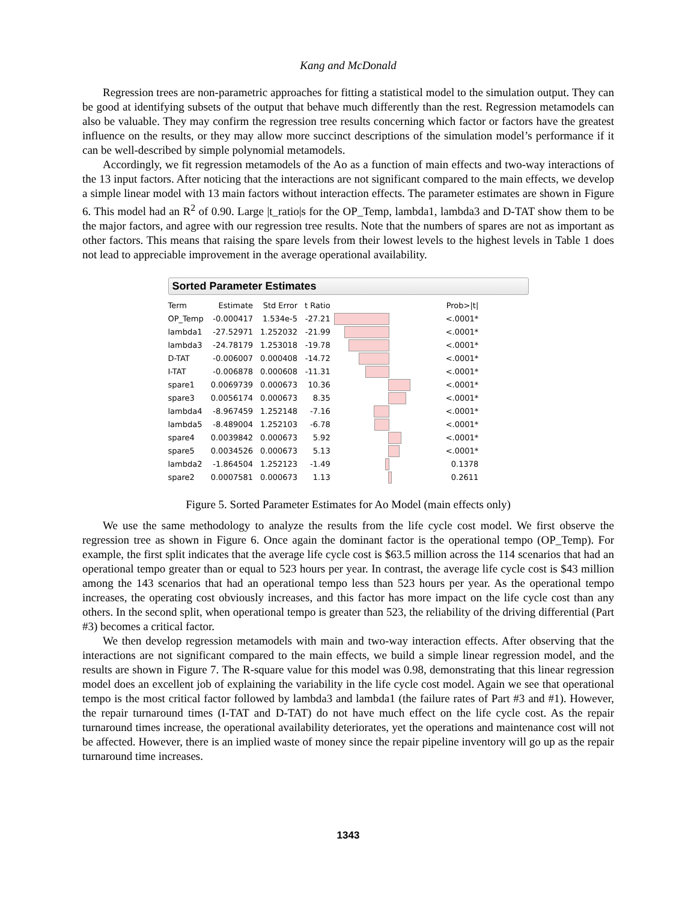Kang and McDonald
Regression trees are non-parametric approaches for fitting a statistical model to the simulation output. They can be good at identifying subsets of the output that behave much differently than the rest. Regression metamodels can also be valuable. They may confirm the regression tree results concerning which factor or factors have the greatest influence on the results, or they may allow more succinct descriptions of the simulation model’s performance if it can be well-described by simple polynomial metamodels.
Accordingly, we fit regression metamodels of the Ao as a function of main effects and two-way interactions of the 13 input factors. After noticing that the interactions are not significant compared to the main effects, we develop a simple linear model with 13 main factors without interaction effects. The parameter estimates are shown in Figure 6. This model had an R<sup>2</sup> of 0.90. Large |t_ratio|s for the OP_Temp, lambda1, lambda3 and D-TAT show them to be the major factors, and agree with our regression tree results. Note that the numbers of spares are not as important as other factors. This means that raising the spare levels from their lowest levels to the highest levels in Table 1 does not lead to appreciable improvement in the average operational availability.
Sorted Parameter Estimates
| Term | Estimate | Std Error | t Ratio | | Prob>/t/ |
| --- | --- | --- | --- | --- | --- |
| OP_Temp | -0.000417 | 1.534e-5 | -27.21 | | <.0001* |
| lambda1 | -27.52971 | 1.252032 | -21.99 | | <.0001* |
| lambda3 | -24.78179 | 1.253018 | -19.78 | | <.0001* |
| D-TAT | -0.006007 | 0.000408 | -14.72 | | <.0001* |
| I-TAT | -0.006878 | 0.000608 | -11.31 | | <.0001* |
| spare1 | 0.0069739 | 0.000673 | 10.36 | | <.0001* |
| spare3 | 0.0056174 | 0.000673 | 8.35 | | <.0001* |
| lambda4 | -8.967459 | 1.252148 | -7.16 | | <.0001* |
| lambda5 | -8.489004 | 1.252103 | -6.78 | | <.0001* |
| spare4 | 0.0039842 | 0.000673 | 5.92 | | <.0001* |
| spare5 | 0.0034526 | 0.000673 | 5.13 | | <.0001* |
| lambda2 | -1.864504 | 1.252123 | -1.49 | | 0.1378 |
| spare2 | 0.0007581 | 0.000673 | 1.13 | | 0.2611 |
Figure 5. Sorted Parameter Estimates for Ao Model (main effects only)
We use the same methodology to analyze the results from the life cycle cost model. We first observe the regression tree as shown in Figure 6. Once again the dominant factor is the operational tempo (OP_Temp). For example, the first split indicates that the average life cycle cost is $63.5 million across the 114 scenarios that had an operational tempo greater than or equal to 523 hours per year. In contrast, the average life cycle cost is $43 million among the 143 scenarios that had an operational tempo less than 523 hours per year. As the operational tempo increases, the operating cost obviously increases, and this factor has more impact on the life cycle cost than any others. In the second split, when operational tempo is greater than 523, the reliability of the driving differential (Part #3) becomes a critical factor.
We then develop regression metamodels with main and two-way interaction effects. After observing that the interactions are not significant compared to the main effects, we build a simple linear regression model, and the results are shown in Figure 7. The R-square value for this model was 0.98, demonstrating that this linear regression model does an excellent job of explaining the variability in the life cycle cost model. Again we see that operational tempo is the most critical factor followed by lambda3 and lambda1 (the failure rates of Part #3 and #1). However, the repair turnaround times (I-TAT and D-TAT) do not have much effect on the life cycle cost. As the repair turnaround times increase, the operational availability deteriorates, yet the operations and maintenance cost will not be affected. However, there is an implied waste of money since the repair pipeline inventory will go up as the repair turnaround time increases.
1343